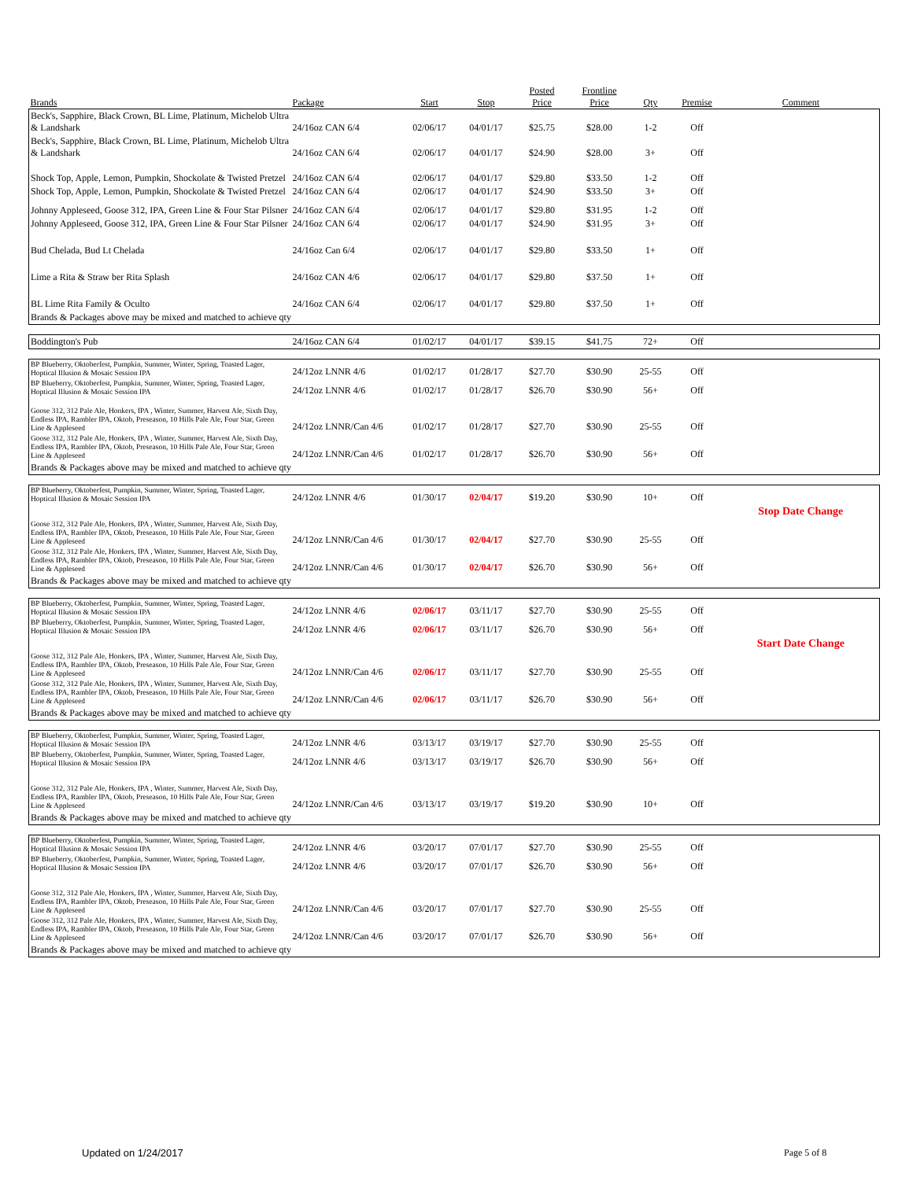| Brands | Package | Start | Stop | Posted Price | Frontline Price | Qty | Premise | Comment |
| --- | --- | --- | --- | --- | --- | --- | --- | --- |
| Beck's, Sapphire, Black Crown, BL Lime, Platinum, Michelob Ultra & Landshark | 24/16oz CAN 6/4 | 02/06/17 | 04/01/17 | $25.75 | $28.00 | 1-2 | Off | |
| Beck's, Sapphire, Black Crown, BL Lime, Platinum, Michelob Ultra & Landshark | 24/16oz CAN 6/4 | 02/06/17 | 04/01/17 | $24.90 | $28.00 | 3+ | Off | |
| Shock Top, Apple, Lemon, Pumpkin, Shockolate & Twisted Pretzel | 24/16oz CAN 6/4 | 02/06/17 | 04/01/17 | $29.80 | $33.50 | 1-2 | Off | |
| Shock Top, Apple, Lemon, Pumpkin, Shockolate & Twisted Pretzel | 24/16oz CAN 6/4 | 02/06/17 | 04/01/17 | $24.90 | $33.50 | 3+ | Off | |
| Johnny Appleseed, Goose 312, IPA, Green Line & Four Star Pilsner | 24/16oz CAN 6/4 | 02/06/17 | 04/01/17 | $29.80 | $31.95 | 1-2 | Off | |
| Johnny Appleseed, Goose 312, IPA, Green Line & Four Star Pilsner | 24/16oz CAN 6/4 | 02/06/17 | 04/01/17 | $24.90 | $31.95 | 3+ | Off | |
| Bud Chelada, Bud Lt Chelada | 24/16oz Can 6/4 | 02/06/17 | 04/01/17 | $29.80 | $33.50 | 1+ | Off | |
| Lime a Rita & Straw ber Rita Splash | 24/16oz CAN 4/6 | 02/06/17 | 04/01/17 | $29.80 | $37.50 | 1+ | Off | |
| BL Lime Rita Family & Oculto | 24/16oz CAN 6/4 | 02/06/17 | 04/01/17 | $29.80 | $37.50 | 1+ | Off | |
| Brands & Packages above may be mixed and matched to achieve qty | | | | | | | | |
| Boddington's Pub | 24/16oz CAN 6/4 | 01/02/17 | 04/01/17 | $39.15 | $41.75 | 72+ | Off | |
| BP Blueberry, Oktoberfest, Pumpkin, Summer, Winter, Spring, Toasted Lager, Hoptical Illusion & Mosaic Session IPA | 24/12oz LNNR 4/6 | 01/02/17 | 01/28/17 | $27.70 | $30.90 | 25-55 | Off | |
| BP Blueberry, Oktoberfest, Pumpkin, Summer, Winter, Spring, Toasted Lager, Hoptical Illusion & Mosaic Session IPA | 24/12oz LNNR 4/6 | 01/02/17 | 01/28/17 | $26.70 | $30.90 | 56+ | Off | |
| Goose 312, 312 Pale Ale, Honkers, IPA , Winter, Summer, Harvest Ale, Sixth Day, Endless IPA, Rambler IPA, Oktob, Preseason, 10 Hills Pale Ale, Four Star, Green Line & Appleseed | 24/12oz LNNR/Can 4/6 | 01/02/17 | 01/28/17 | $27.70 | $30.90 | 25-55 | Off | |
| Goose 312, 312 Pale Ale, Honkers, IPA , Winter, Summer, Harvest Ale, Sixth Day, Endless IPA, Rambler IPA, Oktob, Preseason, 10 Hills Pale Ale, Four Star, Green Line & Appleseed | 24/12oz LNNR/Can 4/6 | 01/02/17 | 01/28/17 | $26.70 | $30.90 | 56+ | Off | |
| Brands & Packages above may be mixed and matched to achieve qty | | | | | | | | |
| BP Blueberry, Oktoberfest, Pumpkin, Summer, Winter, Spring, Toasted Lager, Hoptical Illusion & Mosaic Session IPA | 24/12oz LNNR 4/6 | 01/30/17 | 02/04/17 | $19.20 | $30.90 | 10+ | Off | |
| Goose 312, 312 Pale Ale, Honkers, IPA , Winter, Summer, Harvest Ale, Sixth Day, Endless IPA, Rambler IPA, Oktob, Preseason, 10 Hills Pale Ale, Four Star, Green Line & Appleseed | 24/12oz LNNR/Can 4/6 | 01/30/17 | 02/04/17 | $27.70 | $30.90 | 25-55 | Off | Stop Date Change |
| Goose 312, 312 Pale Ale, Honkers, IPA , Winter, Summer, Harvest Ale, Sixth Day, Endless IPA, Rambler IPA, Oktob, Preseason, 10 Hills Pale Ale, Four Star, Green Line & Appleseed | 24/12oz LNNR/Can 4/6 | 01/30/17 | 02/04/17 | $26.70 | $30.90 | 56+ | Off | |
| Brands & Packages above may be mixed and matched to achieve qty | | | | | | | | |
| BP Blueberry, Oktoberfest, Pumpkin, Summer, Winter, Spring, Toasted Lager, Hoptical Illusion & Mosaic Session IPA | 24/12oz LNNR 4/6 | 02/06/17 | 03/11/17 | $27.70 | $30.90 | 25-55 | Off | |
| BP Blueberry, Oktoberfest, Pumpkin, Summer, Winter, Spring, Toasted Lager, Hoptical Illusion & Mosaic Session IPA | 24/12oz LNNR 4/6 | 02/06/17 | 03/11/17 | $26.70 | $30.90 | 56+ | Off | |
| Goose 312, 312 Pale Ale, Honkers, IPA , Winter, Summer, Harvest Ale, Sixth Day, Endless IPA, Rambler IPA, Oktob, Preseason, 10 Hills Pale Ale, Four Star, Green Line & Appleseed | 24/12oz LNNR/Can 4/6 | 02/06/17 | 03/11/17 | $27.70 | $30.90 | 25-55 | Off | Start Date Change |
| Goose 312, 312 Pale Ale, Honkers, IPA , Winter, Summer, Harvest Ale, Sixth Day, Endless IPA, Rambler IPA, Oktob, Preseason, 10 Hills Pale Ale, Four Star, Green Line & Appleseed | 24/12oz LNNR/Can 4/6 | 02/06/17 | 03/11/17 | $26.70 | $30.90 | 56+ | Off | |
| Brands & Packages above may be mixed and matched to achieve qty | | | | | | | | |
| BP Blueberry, Oktoberfest, Pumpkin, Summer, Winter, Spring, Toasted Lager, Hoptical Illusion & Mosaic Session IPA | 24/12oz LNNR 4/6 | 03/13/17 | 03/19/17 | $27.70 | $30.90 | 25-55 | Off | |
| BP Blueberry, Oktoberfest, Pumpkin, Summer, Winter, Spring, Toasted Lager, Hoptical Illusion & Mosaic Session IPA | 24/12oz LNNR 4/6 | 03/13/17 | 03/19/17 | $26.70 | $30.90 | 56+ | Off | |
| Goose 312, 312 Pale Ale, Honkers, IPA , Winter, Summer, Harvest Ale, Sixth Day, Endless IPA, Rambler IPA, Oktob, Preseason, 10 Hills Pale Ale, Four Star, Green Line & Appleseed | 24/12oz LNNR/Can 4/6 | 03/13/17 | 03/19/17 | $19.20 | $30.90 | 10+ | Off | |
| Brands & Packages above may be mixed and matched to achieve qty | | | | | | | | |
| BP Blueberry, Oktoberfest, Pumpkin, Summer, Winter, Spring, Toasted Lager, Hoptical Illusion & Mosaic Session IPA | 24/12oz LNNR 4/6 | 03/20/17 | 07/01/17 | $27.70 | $30.90 | 25-55 | Off | |
| BP Blueberry, Oktoberfest, Pumpkin, Summer, Winter, Spring, Toasted Lager, Hoptical Illusion & Mosaic Session IPA | 24/12oz LNNR 4/6 | 03/20/17 | 07/01/17 | $26.70 | $30.90 | 56+ | Off | |
| Goose 312, 312 Pale Ale, Honkers, IPA , Winter, Summer, Harvest Ale, Sixth Day, Endless IPA, Rambler IPA, Oktob, Preseason, 10 Hills Pale Ale, Four Star, Green Line & Appleseed | 24/12oz LNNR/Can 4/6 | 03/20/17 | 07/01/17 | $27.70 | $30.90 | 25-55 | Off | |
| Goose 312, 312 Pale Ale, Honkers, IPA , Winter, Summer, Harvest Ale, Sixth Day, Endless IPA, Rambler IPA, Oktob, Preseason, 10 Hills Pale Ale, Four Star, Green Line & Appleseed | 24/12oz LNNR/Can 4/6 | 03/20/17 | 07/01/17 | $26.70 | $30.90 | 56+ | Off | |
| Brands & Packages above may be mixed and matched to achieve qty | | | | | | | | |
Updated on 1/24/2017 Page 5 of 8